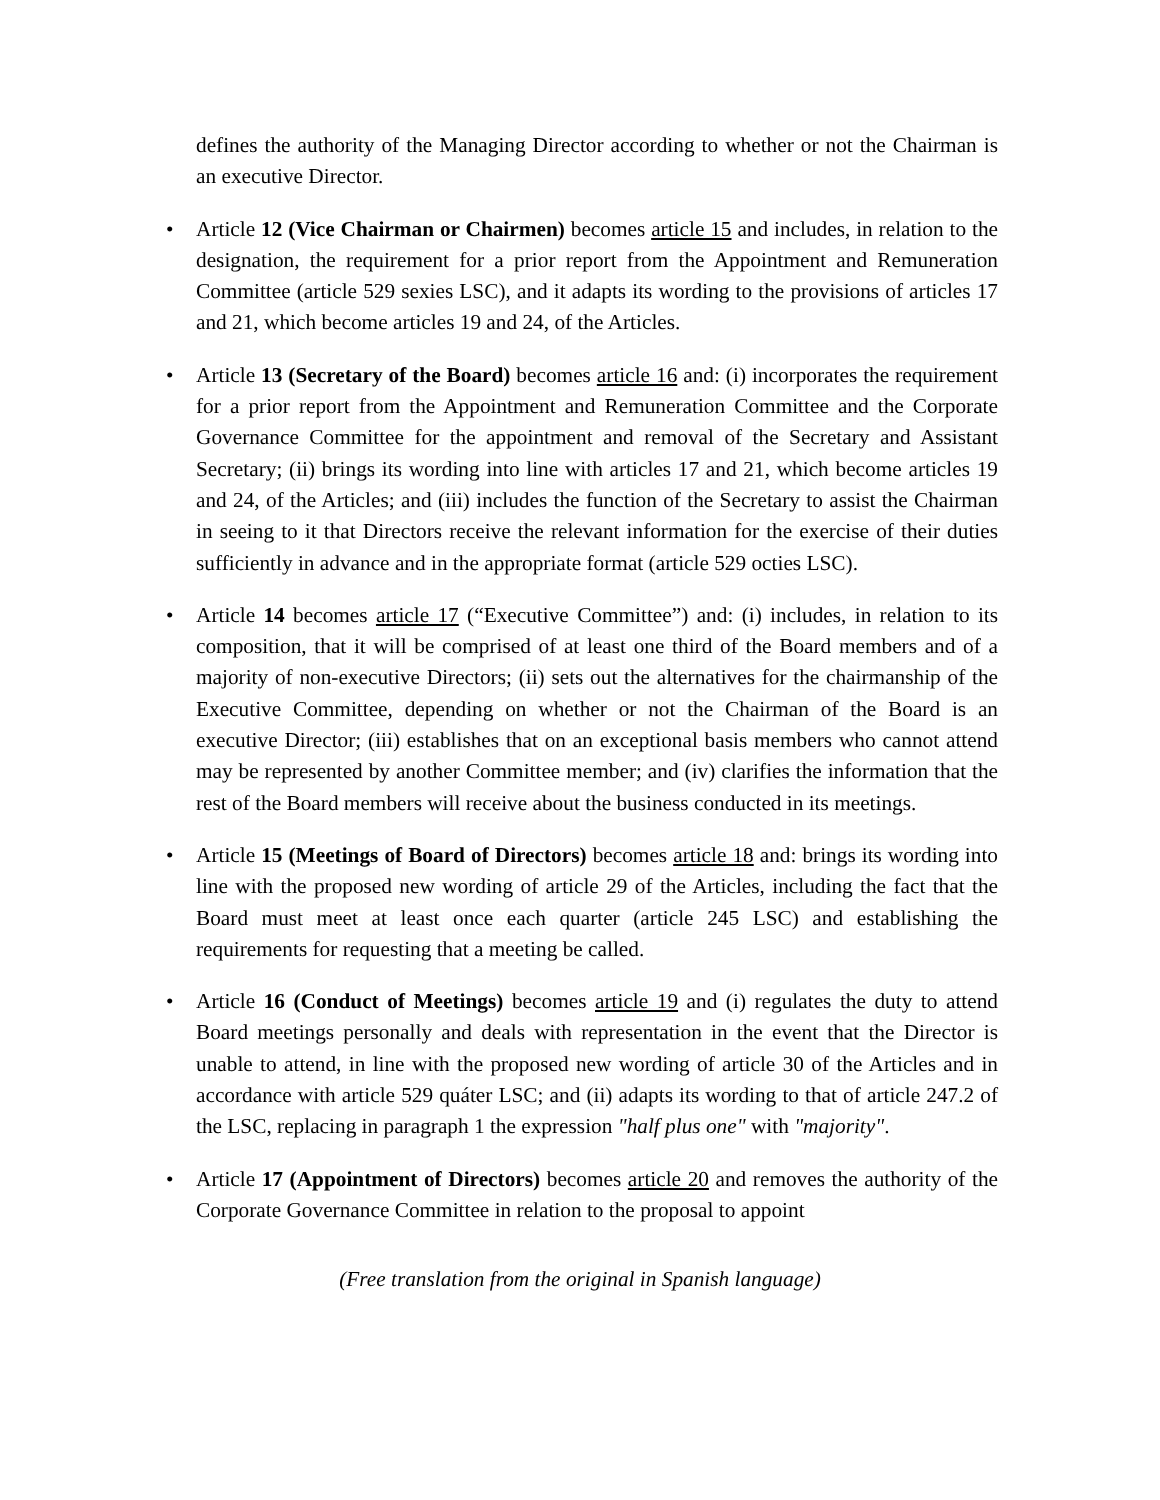defines the authority of the Managing Director according to whether or not the Chairman is an executive Director.
• Article 12 (Vice Chairman or Chairmen) becomes article 15 and includes, in relation to the designation, the requirement for a prior report from the Appointment and Remuneration Committee (article 529 sexies LSC), and it adapts its wording to the provisions of articles 17 and 21, which become articles 19 and 24, of the Articles.
• Article 13 (Secretary of the Board) becomes article 16 and: (i) incorporates the requirement for a prior report from the Appointment and Remuneration Committee and the Corporate Governance Committee for the appointment and removal of the Secretary and Assistant Secretary; (ii) brings its wording into line with articles 17 and 21, which become articles 19 and 24, of the Articles; and (iii) includes the function of the Secretary to assist the Chairman in seeing to it that Directors receive the relevant information for the exercise of their duties sufficiently in advance and in the appropriate format (article 529 octies LSC).
• Article 14 becomes article 17 (“Executive Committee”) and: (i) includes, in relation to its composition, that it will be comprised of at least one third of the Board members and of a majority of non-executive Directors; (ii) sets out the alternatives for the chairmanship of the Executive Committee, depending on whether or not the Chairman of the Board is an executive Director; (iii) establishes that on an exceptional basis members who cannot attend may be represented by another Committee member; and (iv) clarifies the information that the rest of the Board members will receive about the business conducted in its meetings.
• Article 15 (Meetings of Board of Directors) becomes article 18 and: brings its wording into line with the proposed new wording of article 29 of the Articles, including the fact that the Board must meet at least once each quarter (article 245 LSC) and establishing the requirements for requesting that a meeting be called.
• Article 16 (Conduct of Meetings) becomes article 19 and (i) regulates the duty to attend Board meetings personally and deals with representation in the event that the Director is unable to attend, in line with the proposed new wording of article 30 of the Articles and in accordance with article 529 quáter LSC; and (ii) adapts its wording to that of article 247.2 of the LSC, replacing in paragraph 1 the expression "half plus one" with "majority".
• Article 17 (Appointment of Directors) becomes article 20 and removes the authority of the Corporate Governance Committee in relation to the proposal to appoint
(Free translation from the original in Spanish language)